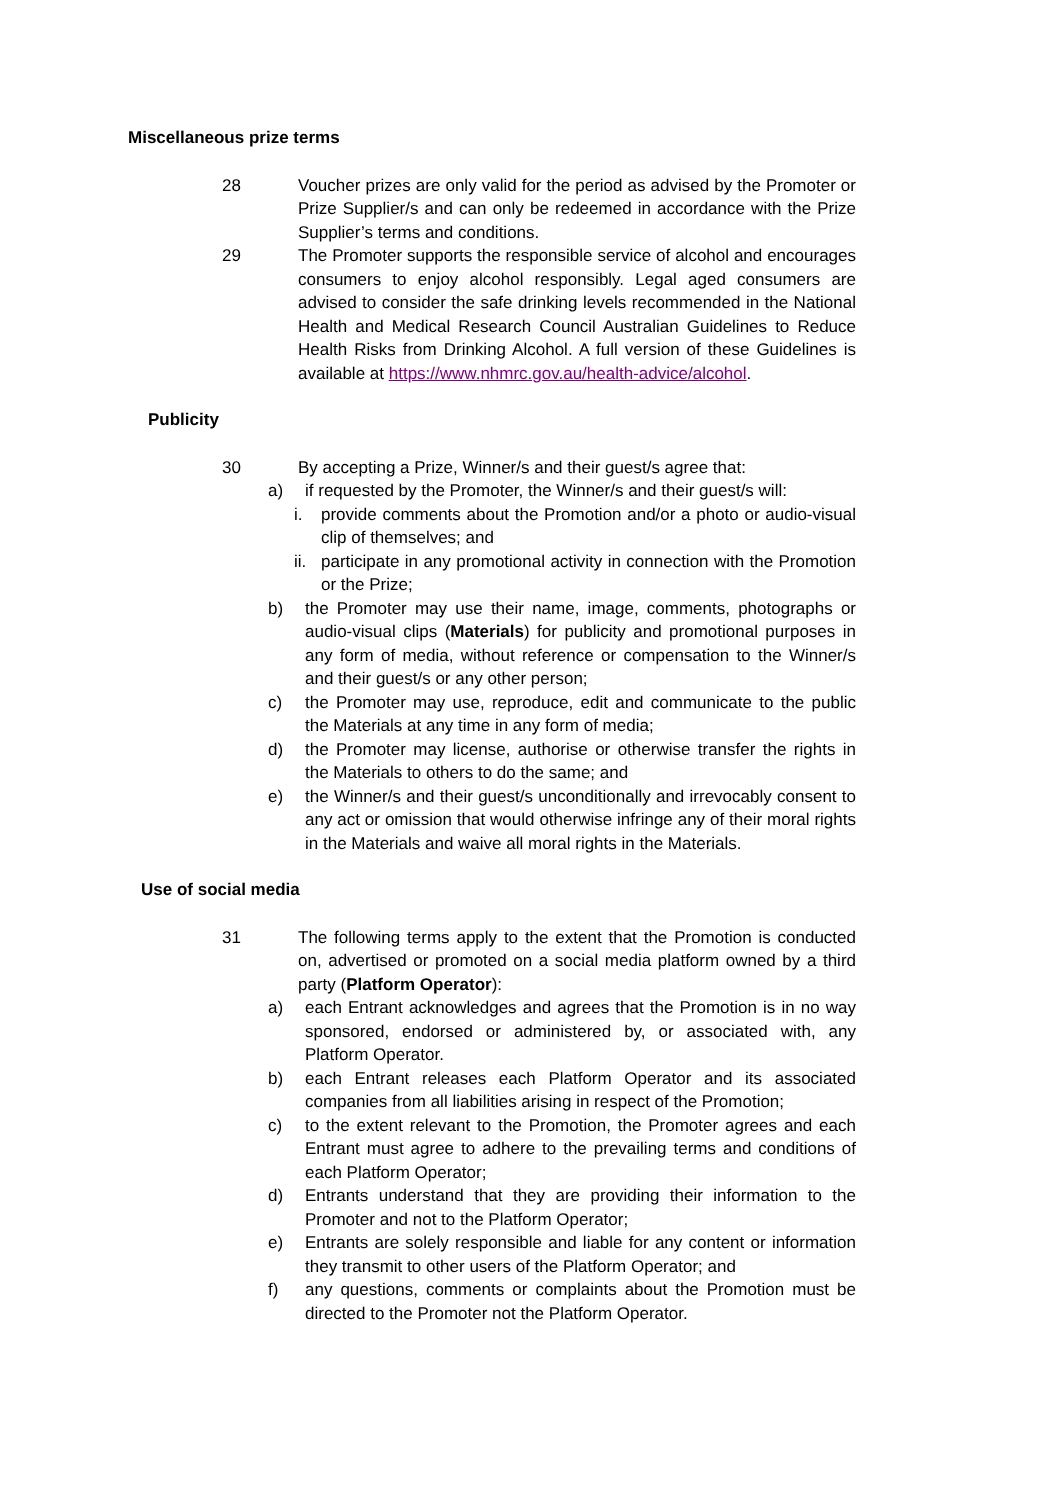Miscellaneous prize terms
28 Voucher prizes are only valid for the period as advised by the Promoter or Prize Supplier/s and can only be redeemed in accordance with the Prize Supplier’s terms and conditions.
29 The Promoter supports the responsible service of alcohol and encourages consumers to enjoy alcohol responsibly. Legal aged consumers are advised to consider the safe drinking levels recommended in the National Health and Medical Research Council Australian Guidelines to Reduce Health Risks from Drinking Alcohol. A full version of these Guidelines is available at https://www.nhmrc.gov.au/health-advice/alcohol.
Publicity
30 By accepting a Prize, Winner/s and their guest/s agree that:
a) if requested by the Promoter, the Winner/s and their guest/s will:
i. provide comments about the Promotion and/or a photo or audio-visual clip of themselves; and
ii.
participate in any promotional activity in connection with the Promotion or the Prize;
b) the Promoter may use their name, image, comments, photographs or audio-visual clips (Materials) for publicity and promotional purposes in any form of media, without reference or compensation to the Winner/s and their guest/s or any other person;
c) the Promoter may use, reproduce, edit and communicate to the public the Materials at any time in any form of media;
d) the Promoter may license, authorise or otherwise transfer the rights in the Materials to others to do the same; and
e) the Winner/s and their guest/s unconditionally and irrevocably consent to any act or omission that would otherwise infringe any of their moral rights in the Materials and waive all moral rights in the Materials.
Use of social media
31 The following terms apply to the extent that the Promotion is conducted on, advertised or promoted on a social media platform owned by a third party (Platform Operator):
a) each Entrant acknowledges and agrees that the Promotion is in no way sponsored, endorsed or administered by, or associated with, any Platform Operator.
b) each Entrant releases each Platform Operator and its associated companies from all liabilities arising in respect of the Promotion;
c) to the extent relevant to the Promotion, the Promoter agrees and each Entrant must agree to adhere to the prevailing terms and conditions of each Platform Operator;
d) Entrants understand that they are providing their information to the Promoter and not to the Platform Operator;
e) Entrants are solely responsible and liable for any content or information they transmit to other users of the Platform Operator; and
f) any questions, comments or complaints about the Promotion must be directed to the Promoter not the Platform Operator.